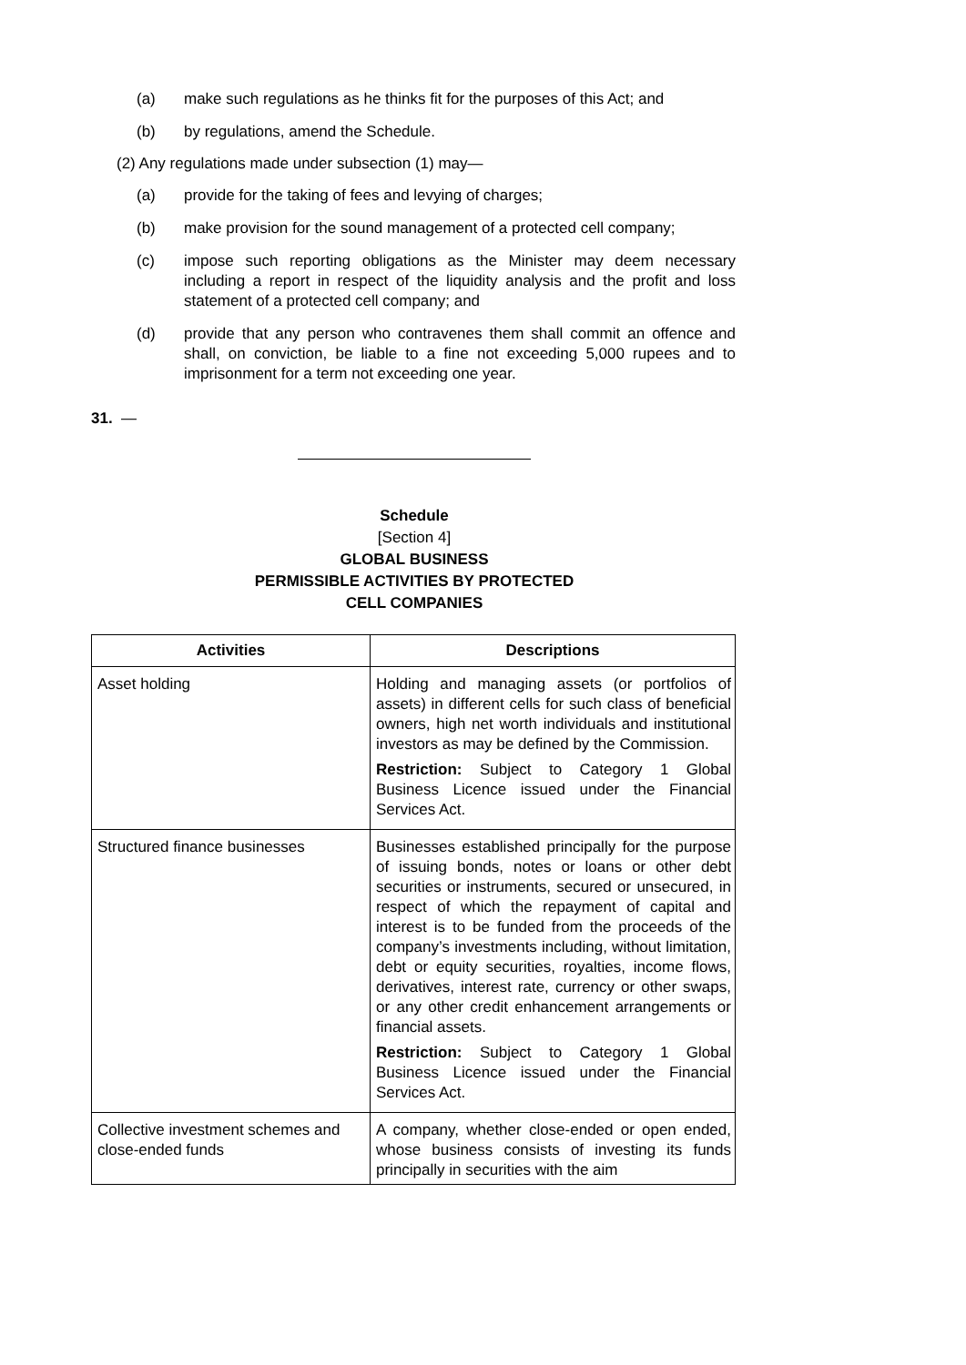(a) make such regulations as he thinks fit for the purposes of this Act; and
(b) by regulations, amend the Schedule.
(2) Any regulations made under subsection (1) may—
(a) provide for the taking of fees and levying of charges;
(b) make provision for the sound management of a protected cell company;
(c) impose such reporting obligations as the Minister may deem necessary including a report in respect of the liquidity analysis and the profit and loss statement of a protected cell company; and
(d) provide that any person who contravenes them shall commit an offence and shall, on conviction, be liable to a fine not exceeding 5,000 rupees and to imprisonment for a term not exceeding one year.
31. —
Schedule
[Section 4]
GLOBAL BUSINESS
PERMISSIBLE ACTIVITIES BY PROTECTED
CELL COMPANIES
| Activities | Descriptions |
| --- | --- |
| Asset holding | Holding and managing assets (or portfolios of assets) in different cells for such class of beneficial owners, high net worth individuals and institutional investors as may be defined by the Commission. Restriction: Subject to Category 1 Global Business Licence issued under the Financial Services Act. |
| Structured finance businesses | Businesses established principally for the purpose of issuing bonds, notes or loans or other debt securities or instruments, secured or unsecured, in respect of which the repayment of capital and interest is to be funded from the proceeds of the company’s investments including, without limitation, debt or equity securities, royalties, income flows, derivatives, interest rate, currency or other swaps, or any other credit enhancement arrangements or financial assets. Restriction: Subject to Category 1 Global Business Licence issued under the Financial Services Act. |
| Collective investment schemes and close-ended funds | A company, whether close-ended or open ended, whose business consists of investing its funds principally in securities with the aim |